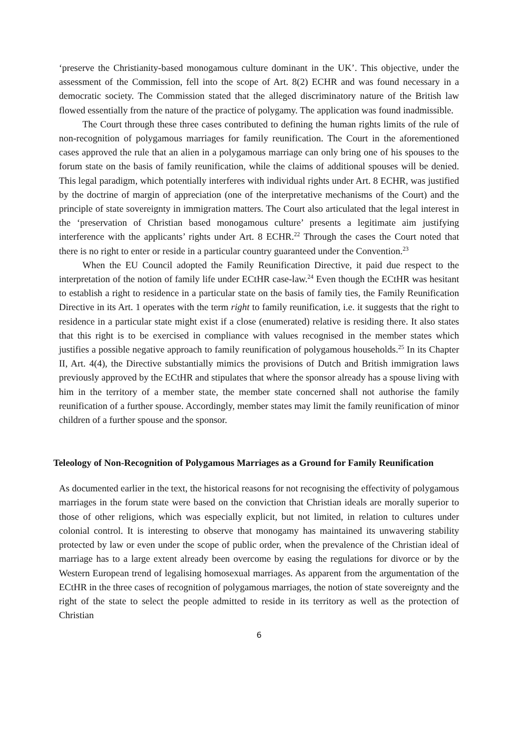‘preserve the Christianity-based monogamous culture dominant in the UK’. This objective, under the assessment of the Commission, fell into the scope of Art. 8(2) ECHR and was found necessary in a democratic society. The Commission stated that the alleged discriminatory nature of the British law flowed essentially from the nature of the practice of polygamy. The application was found inadmissible.
The Court through these three cases contributed to defining the human rights limits of the rule of non-recognition of polygamous marriages for family reunification. The Court in the aforementioned cases approved the rule that an alien in a polygamous marriage can only bring one of his spouses to the forum state on the basis of family reunification, while the claims of additional spouses will be denied. This legal paradigm, which potentially interferes with individual rights under Art. 8 ECHR, was justified by the doctrine of margin of appreciation (one of the interpretative mechanisms of the Court) and the principle of state sovereignty in immigration matters. The Court also articulated that the legal interest in the ‘preservation of Christian based monogamous culture’ presents a legitimate aim justifying interference with the applicants’ rights under Art. 8 ECHR.<sup>22</sup> Through the cases the Court noted that there is no right to enter or reside in a particular country guaranteed under the Convention.<sup>23</sup>
When the EU Council adopted the Family Reunification Directive, it paid due respect to the interpretation of the notion of family life under ECtHR case-law.<sup>24</sup> Even though the ECtHR was hesitant to establish a right to residence in a particular state on the basis of family ties, the Family Reunification Directive in its Art. 1 operates with the term right to family reunification, i.e. it suggests that the right to residence in a particular state might exist if a close (enumerated) relative is residing there. It also states that this right is to be exercised in compliance with values recognised in the member states which justifies a possible negative approach to family reunification of polygamous households.<sup>25</sup> In its Chapter II, Art. 4(4), the Directive substantially mimics the provisions of Dutch and British immigration laws previously approved by the ECtHR and stipulates that where the sponsor already has a spouse living with him in the territory of a member state, the member state concerned shall not authorise the family reunification of a further spouse. Accordingly, member states may limit the family reunification of minor children of a further spouse and the sponsor.
Teleology of Non-Recognition of Polygamous Marriages as a Ground for Family Reunification
As documented earlier in the text, the historical reasons for not recognising the effectivity of polygamous marriages in the forum state were based on the conviction that Christian ideals are morally superior to those of other religions, which was especially explicit, but not limited, in relation to cultures under colonial control. It is interesting to observe that monogamy has maintained its unwavering stability protected by law or even under the scope of public order, when the prevalence of the Christian ideal of marriage has to a large extent already been overcome by easing the regulations for divorce or by the Western European trend of legalising homosexual marriages. As apparent from the argumentation of the ECtHR in the three cases of recognition of polygamous marriages, the notion of state sovereignty and the right of the state to select the people admitted to reside in its territory as well as the protection of Christian
6